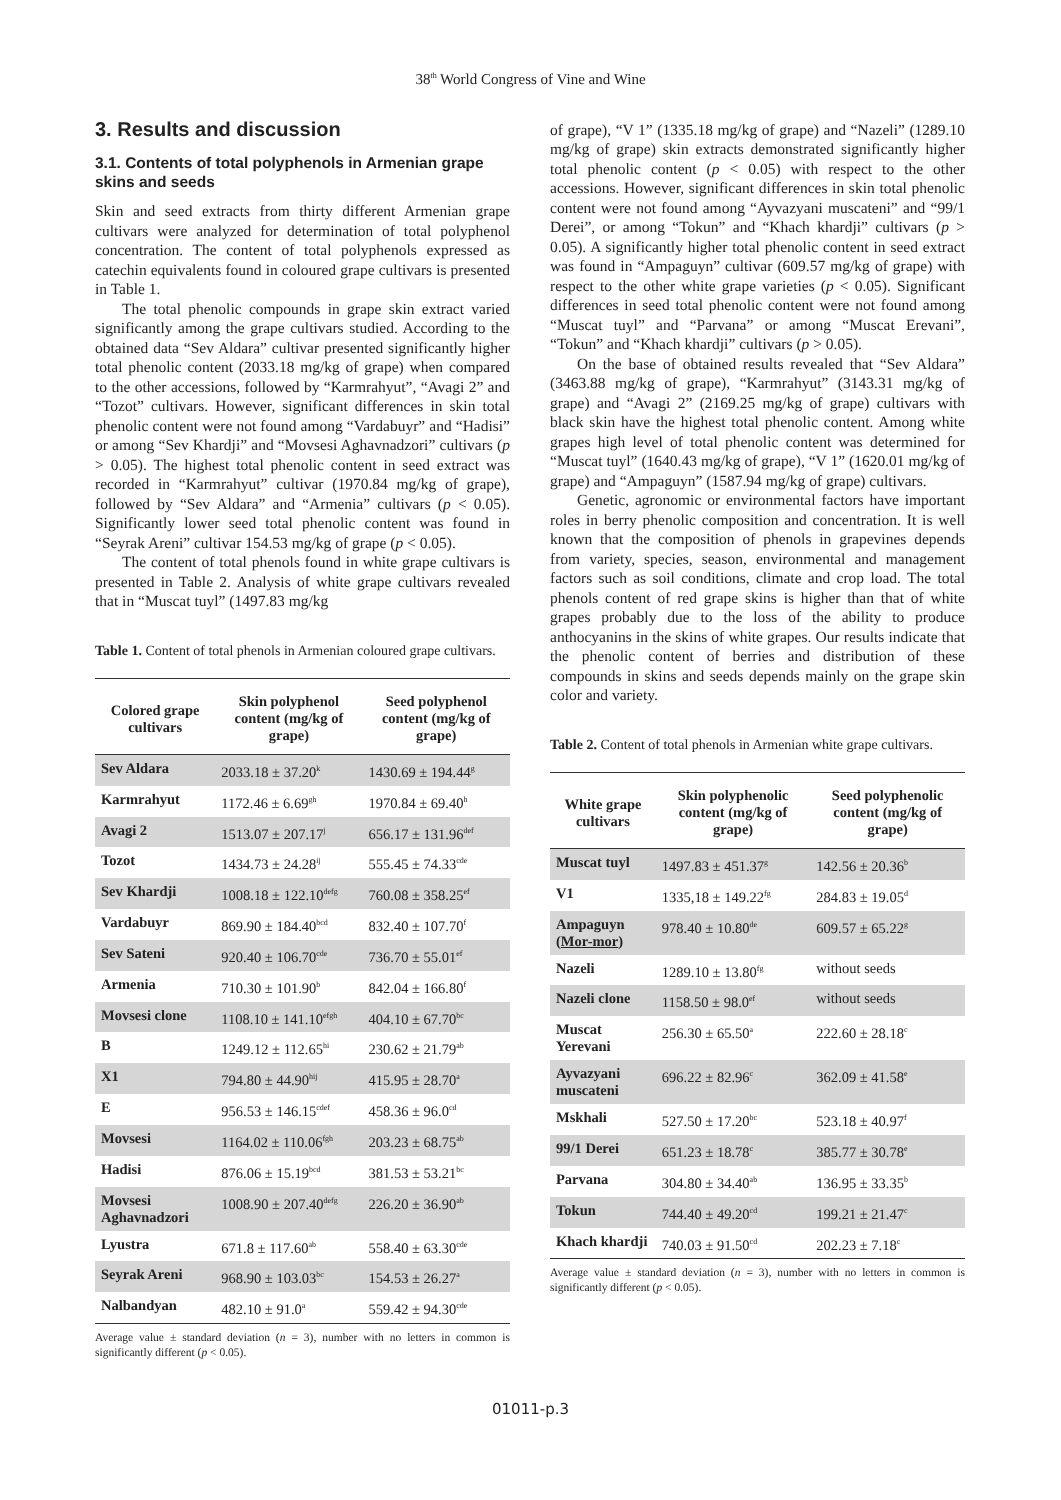38<sup>th</sup> World Congress of Vine and Wine
3. Results and discussion
3.1. Contents of total polyphenols in Armenian grape skins and seeds
Skin and seed extracts from thirty different Armenian grape cultivars were analyzed for determination of total polyphenol concentration. The content of total polyphenols expressed as catechin equivalents found in coloured grape cultivars is presented in Table 1.
The total phenolic compounds in grape skin extract varied significantly among the grape cultivars studied. According to the obtained data “Sev Aldara” cultivar presented significantly higher total phenolic content (2033.18 mg/kg of grape) when compared to the other accessions, followed by “Karmrahyut”, “Avagi 2” and “Tozot” cultivars. However, significant differences in skin total phenolic content were not found among “Vardabuyr” and “Hadisi” or among “Sev Khardji” and “Movsesi Aghavnadzori” cultivars (p > 0.05). The highest total phenolic content in seed extract was recorded in “Karmrahyut” cultivar (1970.84 mg/kg of grape), followed by “Sev Aldara” and “Armenia” cultivars (p < 0.05). Significantly lower seed total phenolic content was found in “Seyrak Areni” cultivar 154.53 mg/kg of grape (p < 0.05).
The content of total phenols found in white grape cultivars is presented in Table 2. Analysis of white grape cultivars revealed that in “Muscat tuyl” (1497.83 mg/kg
Table 1. Content of total phenols in Armenian coloured grape cultivars.
| Colored grape cultivars | Skin polyphenol content (mg/kg of grape) | Seed polyphenol content (mg/kg of grape) |
| --- | --- | --- |
| Sev Aldara | 2033.18 ± 37.20<sup>k</sup> | 1430.69 ± 194.44<sup>g</sup> |
| Karmrahyut | 1172.46 ± 6.69<sup>gh</sup> | 1970.84 ± 69.40<sup>h</sup> |
| Avagi 2 | 1513.07 ± 207.17<sup>j</sup> | 656.17 ± 131.96<sup>def</sup> |
| Tozot | 1434.73 ± 24.28<sup>ij</sup> | 555.45 ± 74.33<sup>cde</sup> |
| Sev Khardji | 1008.18 ± 122.10<sup>defg</sup> | 760.08 ± 358.25<sup>ef</sup> |
| Vardabuyr | 869.90 ± 184.40<sup>bcd</sup> | 832.40 ± 107.70<sup>f</sup> |
| Sev Sateni | 920.40 ± 106.70<sup>cde</sup> | 736.70 ± 55.01<sup>ef</sup> |
| Armenia | 710.30 ± 101.90<sup>b</sup> | 842.04 ± 166.80<sup>f</sup> |
| Movsesi clone | 1108.10 ± 141.10<sup>efgh</sup> | 404.10 ± 67.70<sup>bc</sup> |
| B | 1249.12 ± 112.65<sup>hi</sup> | 230.62 ± 21.79<sup>ab</sup> |
| X1 | 794.80 ± 44.90<sup>hij</sup> | 415.95 ± 28.70<sup>a</sup> |
| E | 956.53 ± 146.15<sup>cdef</sup> | 458.36 ± 96.0<sup>cd</sup> |
| Movsesi | 1164.02 ± 110.06<sup>fgh</sup> | 203.23 ± 68.75<sup>ab</sup> |
| Hadisi | 876.06 ± 15.19<sup>bcd</sup> | 381.53 ± 53.21<sup>bc</sup> |
| Movsesi Aghavnadzori | 1008.90 ± 207.40<sup>defg</sup> | 226.20 ± 36.90<sup>ab</sup> |
| Lyustra | 671.8 ± 117.60<sup>ab</sup> | 558.40 ± 63.30<sup>cde</sup> |
| Seyrak Areni | 968.90 ± 103.03<sup>bc</sup> | 154.53 ± 26.27<sup>a</sup> |
| Nalbandyan | 482.10 ± 91.0<sup>a</sup> | 559.42 ± 94.30<sup>cde</sup> |
Average value ± standard deviation (n = 3), number with no letters in common is significantly different (p < 0.05).
of grape), “V 1” (1335.18 mg/kg of grape) and “Nazeli” (1289.10 mg/kg of grape) skin extracts demonstrated significantly higher total phenolic content (p < 0.05) with respect to the other accessions. However, significant differences in skin total phenolic content were not found among “Ayvazyani muscateni” and “99/1 Derei”, or among “Tokun” and “Khach khardji” cultivars (p > 0.05). A significantly higher total phenolic content in seed extract was found in “Ampaguyn” cultivar (609.57 mg/kg of grape) with respect to the other white grape varieties (p < 0.05). Significant differences in seed total phenolic content were not found among “Muscat tuyl” and “Parvana” or among “Muscat Erevani”, “Tokun” and “Khach khardji” cultivars (p > 0.05).
On the base of obtained results revealed that “Sev Aldara” (3463.88 mg/kg of grape), “Karmrahyut” (3143.31 mg/kg of grape) and “Avagi 2” (2169.25 mg/kg of grape) cultivars with black skin have the highest total phenolic content. Among white grapes high level of total phenolic content was determined for “Muscat tuyl” (1640.43 mg/kg of grape), “V 1” (1620.01 mg/kg of grape) and “Ampaguyn” (1587.94 mg/kg of grape) cultivars.
Genetic, agronomic or environmental factors have important roles in berry phenolic composition and concentration. It is well known that the composition of phenols in grapevines depends from variety, species, season, environmental and management factors such as soil conditions, climate and crop load. The total phenols content of red grape skins is higher than that of white grapes probably due to the loss of the ability to produce anthocyanins in the skins of white grapes. Our results indicate that the phenolic content of berries and distribution of these compounds in skins and seeds depends mainly on the grape skin color and variety.
Table 2. Content of total phenols in Armenian white grape cultivars.
| White grape cultivars | Skin polyphenolic content (mg/kg of grape) | Seed polyphenolic content (mg/kg of grape) |
| --- | --- | --- |
| Muscat tuyl | 1497.83 ± 451.37<sup>g</sup> | 142.56 ± 20.36<sup>b</sup> |
| V1 | 1335,18 ± 149.22<sup>fg</sup> | 284.83 ± 19.05<sup>d</sup> |
| Ampaguyn ( Mor-mor ) | 978.40 ± 10.80<sup>de</sup> | 609.57 ± 65.22<sup>g</sup> |
| Nazeli | 1289.10 ± 13.80<sup>fg</sup> | without seeds |
| Nazeli clone | 1158.50 ± 98.0<sup>ef</sup> | without seeds |
| Muscat Yerevani | 256.30 ± 65.50<sup>a</sup> | 222.60 ± 28.18<sup>c</sup> |
| Ayvazyani muscateni | 696.22 ± 82.96<sup>c</sup> | 362.09 ± 41.58<sup>e</sup> |
| Mskhali | 527.50 ± 17.20<sup>bc</sup> | 523.18 ± 40.97<sup>f</sup> |
| 99/1 Derei | 651.23 ± 18.78<sup>c</sup> | 385.77 ± 30.78<sup>e</sup> |
| Parvana | 304.80 ± 34.40<sup>ab</sup> | 136.95 ± 33.35<sup>b</sup> |
| Tokun | 744.40 ± 49.20<sup>cd</sup> | 199.21 ± 21.47<sup>c</sup> |
| Khach khardji | 740.03 ± 91.50<sup>cd</sup> | 202.23 ± 7.18<sup>c</sup> |
Average value ± standard deviation (n = 3), number with no letters in common is significantly different (p < 0.05).
01011-p.3